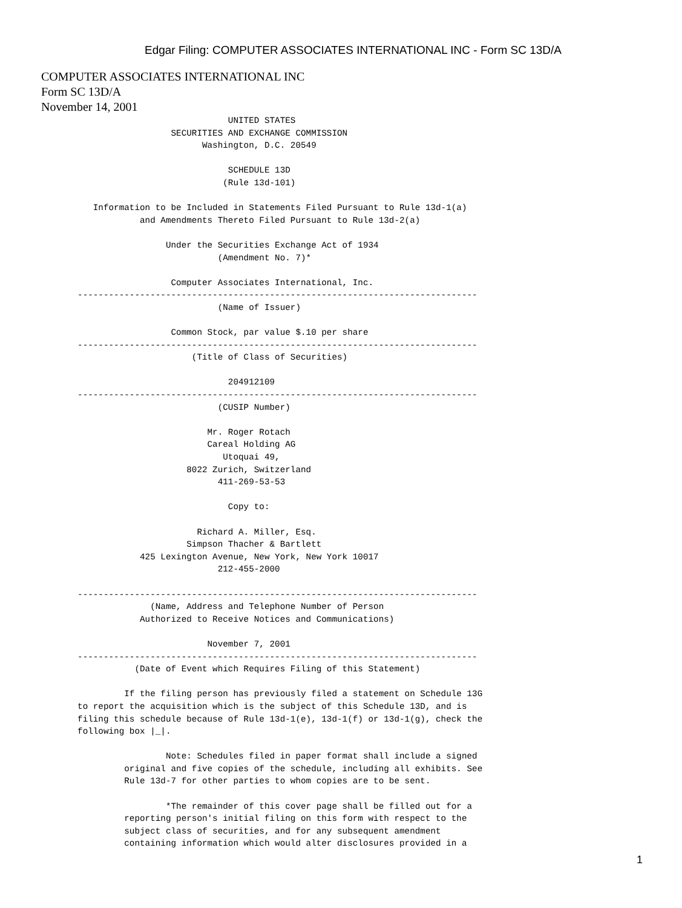Edgar Filing: COMPUTER ASSOCIATES INTERNATIONAL INC - Form SC 13D/A
COMPUTER ASSOCIATES INTERNATIONAL INC
Form SC 13D/A
November 14, 2001
                                    UNITED STATES
                         SECURITIES AND EXCHANGE COMMISSION
                               Washington, D.C. 20549

                                    SCHEDULE 13D
                                   (Rule 13d-101)

          Information to be Included in Statements Filed Pursuant to Rule 13d-1(a)
                   and Amendments Thereto Filed Pursuant to Rule 13d-2(a)

                        Under the Securities Exchange Act of 1934
                                  (Amendment No. 7)*

                         Computer Associates International, Inc.
       -----------------------------------------------------------------------------
                                  (Name of Issuer)

                         Common Stock, par value $.10 per share
       -----------------------------------------------------------------------------
                             (Title of Class of Securities)

                                    204912109
       -----------------------------------------------------------------------------
                                  (CUSIP Number)

                                Mr. Roger Rotach
                                Careal Holding AG
                                   Utoquai 49,
                            8022 Zurich, Switzerland
                                  411-269-53-53

                                    Copy to:

                              Richard A. Miller, Esq.
                            Simpson Thacher & Bartlett
                   425 Lexington Avenue, New York, New York 10017
                                  212-455-2000

       -----------------------------------------------------------------------------
                     (Name, Address and Telephone Number of Person
                   Authorized to Receive Notices and Communications)

                                November 7, 2001
       -----------------------------------------------------------------------------
                  (Date of Event which Requires Filing of this Statement)

                If the filing person has previously filed a statement on Schedule 13G
       to report the acquisition which is the subject of this Schedule 13D, and is
       filing this schedule because of Rule 13d-1(e), 13d-1(f) or 13d-1(g), check the
       following box |_|.

                        Note: Schedules filed in paper format shall include a signed
                original and five copies of the schedule, including all exhibits. See
                Rule 13d-7 for other parties to whom copies are to be sent.

                        *The remainder of this cover page shall be filled out for a
                reporting person's initial filing on this form with respect to the
                subject class of securities, and for any subsequent amendment
                containing information which would alter disclosures provided in a
1